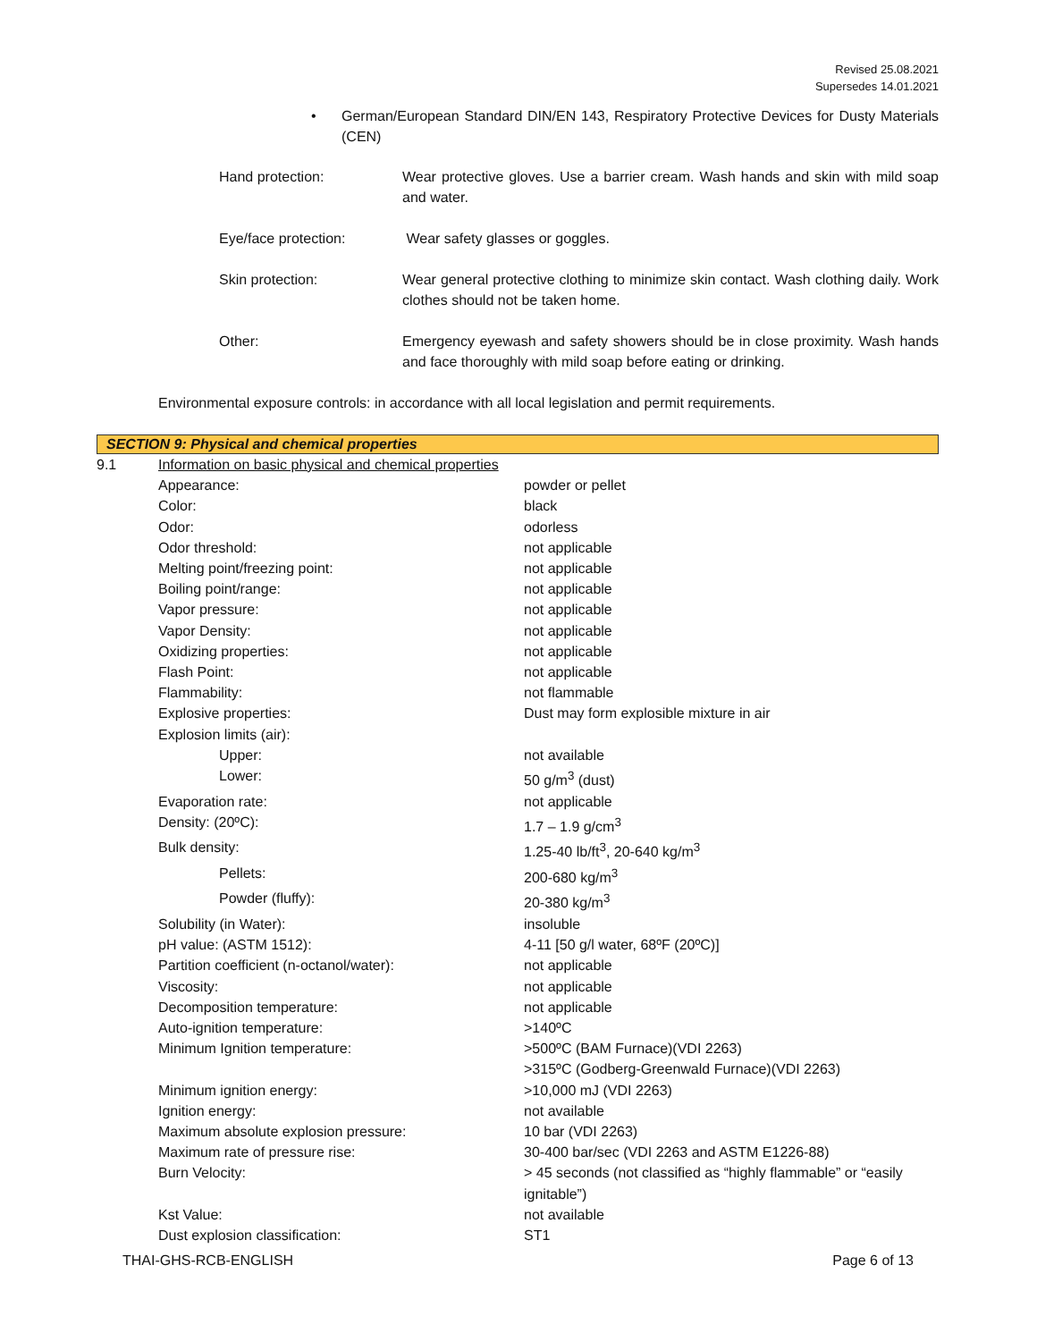Revised 25.08.2021
Supersedes 14.01.2021
• German/European Standard DIN/EN 143, Respiratory Protective Devices for Dusty Materials (CEN)
Hand protection: Wear protective gloves. Use a barrier cream. Wash hands and skin with mild soap and water.
Eye/face protection: Wear safety glasses or goggles.
Skin protection: Wear general protective clothing to minimize skin contact. Wash clothing daily. Work clothes should not be taken home.
Other: Emergency eyewash and safety showers should be in close proximity. Wash hands and face thoroughly with mild soap before eating or drinking.
Environmental exposure controls: in accordance with all local legislation and permit requirements.
SECTION 9: Physical and chemical properties
| 9.1 | Information on basic physical and chemical properties | |
| | Appearance: | powder or pellet |
| | Color: | black |
| | Odor: | odorless |
| | Odor threshold: | not applicable |
| | Melting point/freezing point: | not applicable |
| | Boiling point/range: | not applicable |
| | Vapor pressure: | not applicable |
| | Vapor Density: | not applicable |
| | Oxidizing properties: | not applicable |
| | Flash Point: | not applicable |
| | Flammability: | not flammable |
| | Explosive properties: | Dust may form explosible mixture in air |
| | Explosion limits (air): | |
| | Upper: | not available |
| | Lower: | 50 g/m<sup>3</sup> (dust) |
| | Evaporation rate: | not applicable |
| | Density: (20ºC): | 1.7 – 1.9 g/cm<sup>3</sup> |
| | Bulk density: | 1.25-40 lb/ft<sup>3</sup>, 20-640 kg/m<sup>3</sup> |
| | Pellets: | 200-680 kg/m<sup>3</sup> |
| | Powder (fluffy): | 20-380 kg/m<sup>3</sup> |
| | Solubility (in Water): | insoluble |
| | pH value: (ASTM 1512): | 4-11 [50 g/l water, 68ºF (20ºC)] |
| | Partition coefficient (n-octanol/water): | not applicable |
| | Viscosity: | not applicable |
| | Decomposition temperature: | not applicable |
| | Auto-ignition temperature: | >140ºC |
| | Minimum Ignition temperature: | >500ºC (BAM Furnace)(VDI 2263) >315ºC (Godberg-Greenwald Furnace)(VDI 2263) |
| | Minimum ignition energy: | >10,000 mJ (VDI 2263) |
| | Ignition energy: | not available |
| | Maximum absolute explosion pressure: | 10 bar (VDI 2263) |
| | Maximum rate of pressure rise: | 30-400 bar/sec (VDI 2263 and ASTM E1226-88) |
| | Burn Velocity: | > 45 seconds (not classified as “highly flammable” or “easily ignitable”) |
| | Kst Value: | not available |
| | Dust explosion classification: | ST1 |
THAI-GHS-RCB-ENGLISH Page 6 of 13